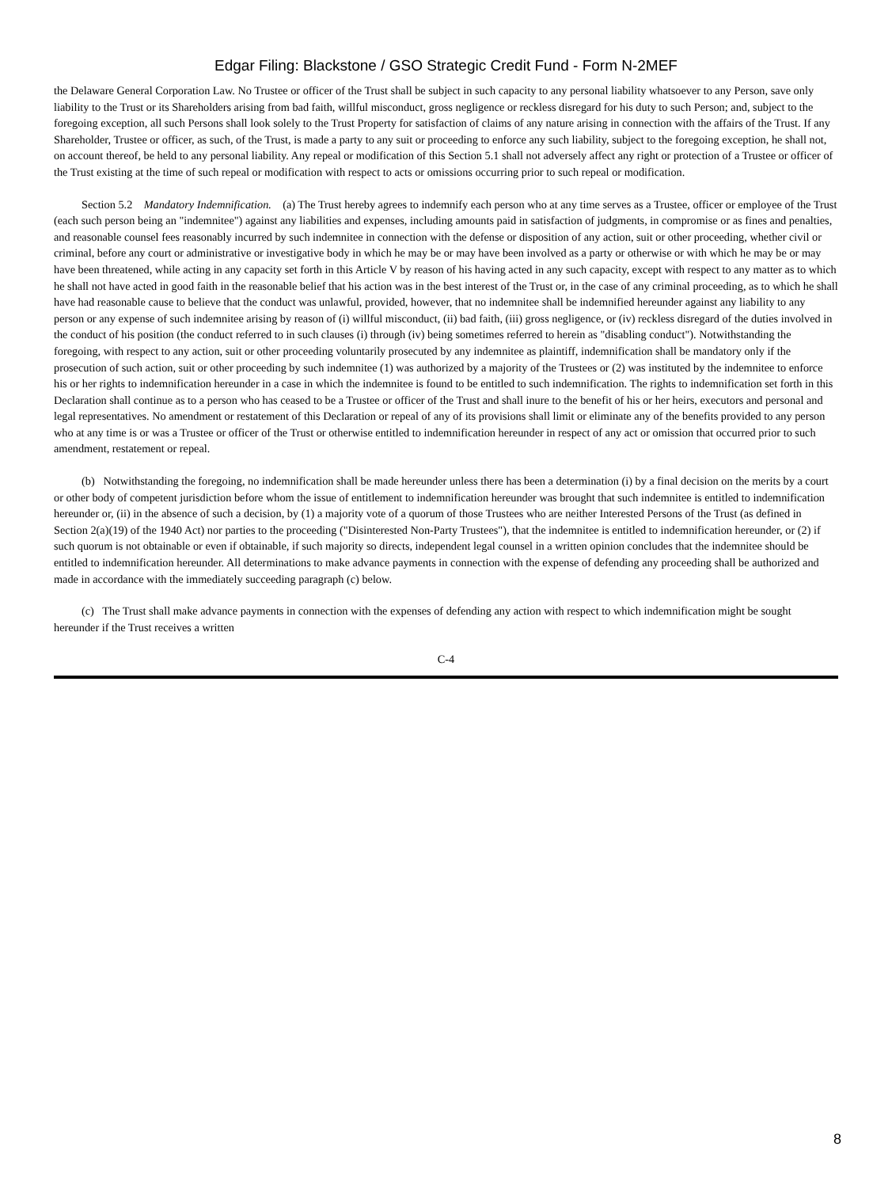Edgar Filing: Blackstone / GSO Strategic Credit Fund - Form N-2MEF
the Delaware General Corporation Law. No Trustee or officer of the Trust shall be subject in such capacity to any personal liability whatsoever to any Person, save only liability to the Trust or its Shareholders arising from bad faith, willful misconduct, gross negligence or reckless disregard for his duty to such Person; and, subject to the foregoing exception, all such Persons shall look solely to the Trust Property for satisfaction of claims of any nature arising in connection with the affairs of the Trust. If any Shareholder, Trustee or officer, as such, of the Trust, is made a party to any suit or proceeding to enforce any such liability, subject to the foregoing exception, he shall not, on account thereof, be held to any personal liability. Any repeal or modification of this Section 5.1 shall not adversely affect any right or protection of a Trustee or officer of the Trust existing at the time of such repeal or modification with respect to acts or omissions occurring prior to such repeal or modification.
Section 5.2 Mandatory Indemnification. (a) The Trust hereby agrees to indemnify each person who at any time serves as a Trustee, officer or employee of the Trust (each such person being an "indemnitee") against any liabilities and expenses, including amounts paid in satisfaction of judgments, in compromise or as fines and penalties, and reasonable counsel fees reasonably incurred by such indemnitee in connection with the defense or disposition of any action, suit or other proceeding, whether civil or criminal, before any court or administrative or investigative body in which he may be or may have been involved as a party or otherwise or with which he may be or may have been threatened, while acting in any capacity set forth in this Article V by reason of his having acted in any such capacity, except with respect to any matter as to which he shall not have acted in good faith in the reasonable belief that his action was in the best interest of the Trust or, in the case of any criminal proceeding, as to which he shall have had reasonable cause to believe that the conduct was unlawful, provided, however, that no indemnitee shall be indemnified hereunder against any liability to any person or any expense of such indemnitee arising by reason of (i) willful misconduct, (ii) bad faith, (iii) gross negligence, or (iv) reckless disregard of the duties involved in the conduct of his position (the conduct referred to in such clauses (i) through (iv) being sometimes referred to herein as "disabling conduct"). Notwithstanding the foregoing, with respect to any action, suit or other proceeding voluntarily prosecuted by any indemnitee as plaintiff, indemnification shall be mandatory only if the prosecution of such action, suit or other proceeding by such indemnitee (1) was authorized by a majority of the Trustees or (2) was instituted by the indemnitee to enforce his or her rights to indemnification hereunder in a case in which the indemnitee is found to be entitled to such indemnification. The rights to indemnification set forth in this Declaration shall continue as to a person who has ceased to be a Trustee or officer of the Trust and shall inure to the benefit of his or her heirs, executors and personal and legal representatives. No amendment or restatement of this Declaration or repeal of any of its provisions shall limit or eliminate any of the benefits provided to any person who at any time is or was a Trustee or officer of the Trust or otherwise entitled to indemnification hereunder in respect of any act or omission that occurred prior to such amendment, restatement or repeal.
(b) Notwithstanding the foregoing, no indemnification shall be made hereunder unless there has been a determination (i) by a final decision on the merits by a court or other body of competent jurisdiction before whom the issue of entitlement to indemnification hereunder was brought that such indemnitee is entitled to indemnification hereunder or, (ii) in the absence of such a decision, by (1) a majority vote of a quorum of those Trustees who are neither Interested Persons of the Trust (as defined in Section 2(a)(19) of the 1940 Act) nor parties to the proceeding ("Disinterested Non-Party Trustees"), that the indemnitee is entitled to indemnification hereunder, or (2) if such quorum is not obtainable or even if obtainable, if such majority so directs, independent legal counsel in a written opinion concludes that the indemnitee should be entitled to indemnification hereunder. All determinations to make advance payments in connection with the expense of defending any proceeding shall be authorized and made in accordance with the immediately succeeding paragraph (c) below.
(c) The Trust shall make advance payments in connection with the expenses of defending any action with respect to which indemnification might be sought hereunder if the Trust receives a written
C-4
8